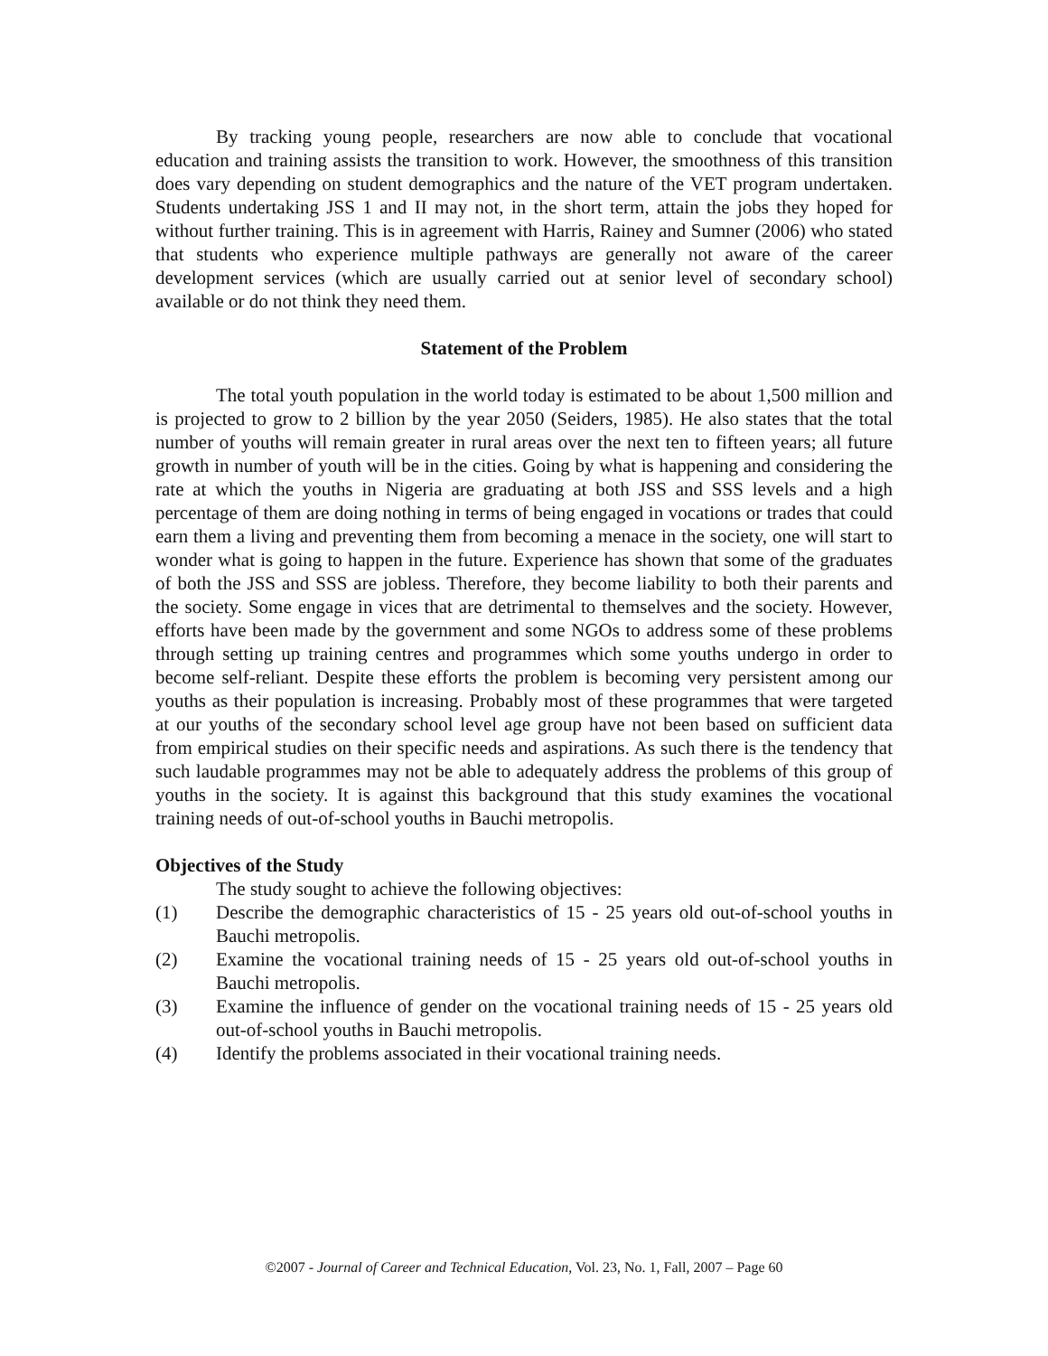By tracking young people, researchers are now able to conclude that vocational education and training assists the transition to work. However, the smoothness of this transition does vary depending on student demographics and the nature of the VET program undertaken. Students undertaking JSS 1 and II may not, in the short term, attain the jobs they hoped for without further training. This is in agreement with Harris, Rainey and Sumner (2006) who stated that students who experience multiple pathways are generally not aware of the career development services (which are usually carried out at senior level of secondary school) available or do not think they need them.
Statement of the Problem
The total youth population in the world today is estimated to be about 1,500 million and is projected to grow to 2 billion by the year 2050 (Seiders, 1985). He also states that the total number of youths will remain greater in rural areas over the next ten to fifteen years; all future growth in number of youth will be in the cities. Going by what is happening and considering the rate at which the youths in Nigeria are graduating at both JSS and SSS levels and a high percentage of them are doing nothing in terms of being engaged in vocations or trades that could earn them a living and preventing them from becoming a menace in the society, one will start to wonder what is going to happen in the future. Experience has shown that some of the graduates of both the JSS and SSS are jobless. Therefore, they become liability to both their parents and the society. Some engage in vices that are detrimental to themselves and the society. However, efforts have been made by the government and some NGOs to address some of these problems through setting up training centres and programmes which some youths undergo in order to become self-reliant. Despite these efforts the problem is becoming very persistent among our youths as their population is increasing. Probably most of these programmes that were targeted at our youths of the secondary school level age group have not been based on sufficient data from empirical studies on their specific needs and aspirations. As such there is the tendency that such laudable programmes may not be able to adequately address the problems of this group of youths in the society. It is against this background that this study examines the vocational training needs of out-of-school youths in Bauchi metropolis.
Objectives of the Study
The study sought to achieve the following objectives:
(1) Describe the demographic characteristics of 15 - 25 years old out-of-school youths in Bauchi metropolis.
(2) Examine the vocational training needs of 15 - 25 years old out-of-school youths in Bauchi metropolis.
(3) Examine the influence of gender on the vocational training needs of 15 - 25 years old out-of-school youths in Bauchi metropolis.
(4) Identify the problems associated in their vocational training needs.
©2007 - Journal of Career and Technical Education, Vol. 23, No. 1, Fall, 2007 – Page 60